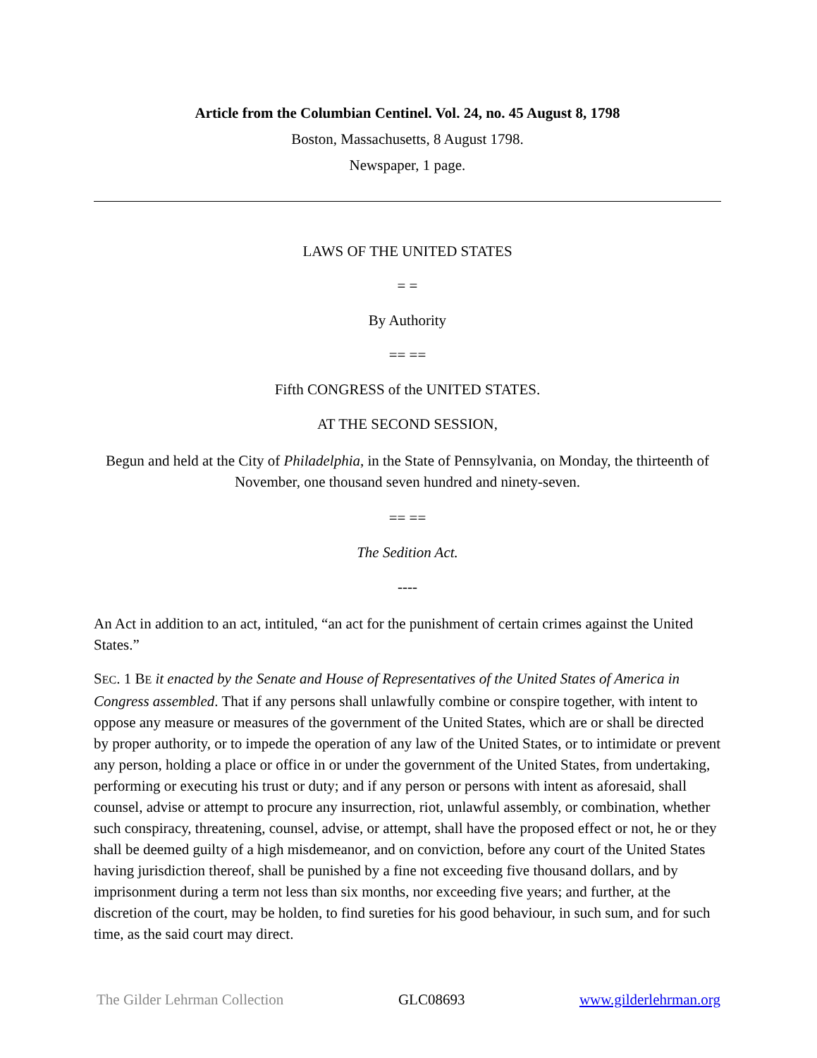Article from the Columbian Centinel. Vol. 24, no. 45 August 8, 1798
Boston, Massachusetts, 8 August 1798.
Newspaper, 1 page.
LAWS OF THE UNITED STATES
= =
By Authority
== ==
Fifth CONGRESS of the UNITED STATES.
AT THE SECOND SESSION,
Begun and held at the City of Philadelphia, in the State of Pennsylvania, on Monday, the thirteenth of November, one thousand seven hundred and ninety-seven.
== ==
The Sedition Act.
----
An Act in addition to an act, intituled, “an act for the punishment of certain crimes against the United States.”
SEC. 1 BE it enacted by the Senate and House of Representatives of the United States of America in Congress assembled. That if any persons shall unlawfully combine or conspire together, with intent to oppose any measure or measures of the government of the United States, which are or shall be directed by proper authority, or to impede the operation of any law of the United States, or to intimidate or prevent any person, holding a place or office in or under the government of the United States, from undertaking, performing or executing his trust or duty; and if any person or persons with intent as aforesaid, shall counsel, advise or attempt to procure any insurrection, riot, unlawful assembly, or combination, whether such conspiracy, threatening, counsel, advise, or attempt, shall have the proposed effect or not, he or they shall be deemed guilty of a high misdemeanor, and on conviction, before any court of the United States having jurisdiction thereof, shall be punished by a fine not exceeding five thousand dollars, and by imprisonment during a term not less than six months, nor exceeding five years; and further, at the discretion of the court, may be holden, to find sureties for his good behaviour, in such sum, and for such time, as the said court may direct.
The Gilder Lehrman Collection GLC08693 www.gilderlehrman.org